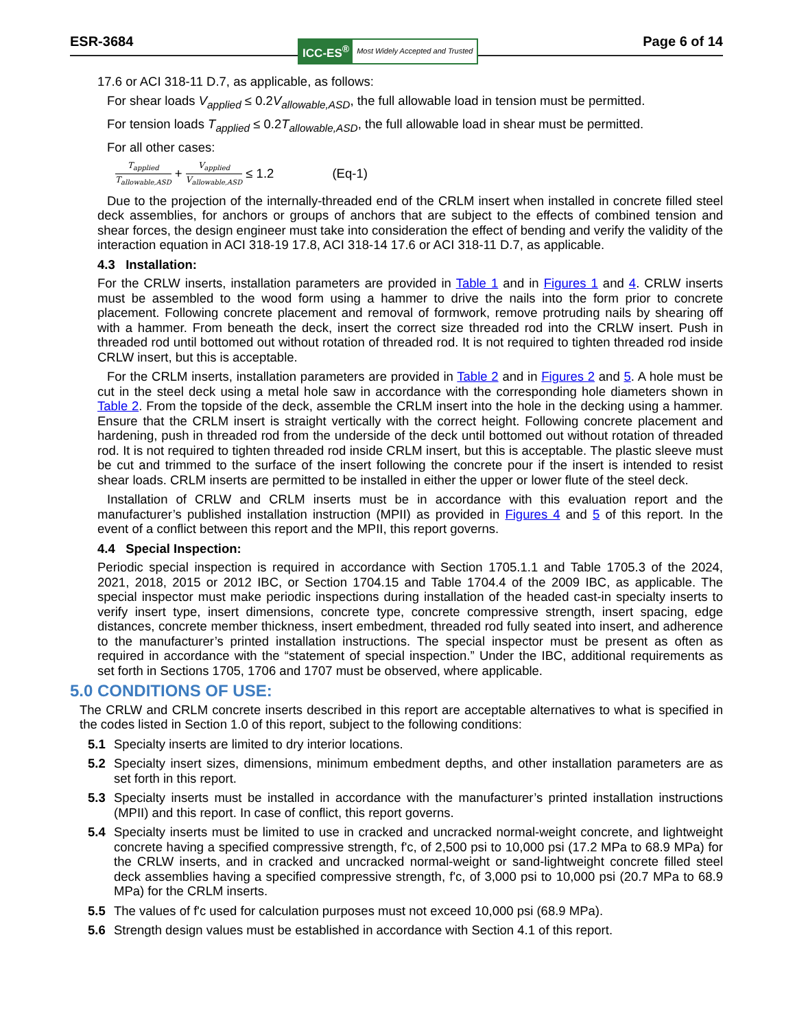ESR-3684
ICC-ES<sup>®</sup> Most Widely Accepted and Trusted
Page 6 of 14
17.6 or ACI 318-11 D.7, as applicable, as follows:
For shear loads V<sub>applied</sub> ≤ 0.2V<sub>allowable,ASD</sub>, the full allowable load in tension must be permitted.
For tension loads T<sub>applied</sub> ≤ 0.2T<sub>allowable,ASD</sub>, the full allowable load in shear must be permitted.
For all other cases:
T<sub>applied</sub> T<sub>allowable,ASD</sub> + V<sub>applied</sub> V<sub>allowable,ASD</sub> ≤ 1.2 (Eq-1)
Due to the projection of the internally-threaded end of the CRLM insert when installed in concrete filled steel deck assemblies, for anchors or groups of anchors that are subject to the effects of combined tension and shear forces, the design engineer must take into consideration the effect of bending and verify the validity of the interaction equation in ACI 318-19 17.8, ACI 318-14 17.6 or ACI 318-11 D.7, as applicable.
4.3 Installation:
For the CRLW inserts, installation parameters are provided in Table 1 and in Figures 1 and 4. CRLW inserts must be assembled to the wood form using a hammer to drive the nails into the form prior to concrete placement. Following concrete placement and removal of formwork, remove protruding nails by shearing off with a hammer. From beneath the deck, insert the correct size threaded rod into the CRLW insert. Push in threaded rod until bottomed out without rotation of threaded rod. It is not required to tighten threaded rod inside CRLW insert, but this is acceptable.
For the CRLM inserts, installation parameters are provided in Table 2 and in Figures 2 and 5. A hole must be cut in the steel deck using a metal hole saw in accordance with the corresponding hole diameters shown in Table 2. From the topside of the deck, assemble the CRLM insert into the hole in the decking using a hammer. Ensure that the CRLM insert is straight vertically with the correct height. Following concrete placement and hardening, push in threaded rod from the underside of the deck until bottomed out without rotation of threaded rod. It is not required to tighten threaded rod inside CRLM insert, but this is acceptable. The plastic sleeve must be cut and trimmed to the surface of the insert following the concrete pour if the insert is intended to resist shear loads. CRLM inserts are permitted to be installed in either the upper or lower flute of the steel deck.
Installation of CRLW and CRLM inserts must be in accordance with this evaluation report and the manufacturer’s published installation instruction (MPII) as provided in Figures 4 and 5 of this report. In the event of a conflict between this report and the MPII, this report governs.
4.4 Special Inspection:
Periodic special inspection is required in accordance with Section 1705.1.1 and Table 1705.3 of the 2024, 2021, 2018, 2015 or 2012 IBC, or Section 1704.15 and Table 1704.4 of the 2009 IBC, as applicable. The special inspector must make periodic inspections during installation of the headed cast-in specialty inserts to verify insert type, insert dimensions, concrete type, concrete compressive strength, insert spacing, edge distances, concrete member thickness, insert embedment, threaded rod fully seated into insert, and adherence to the manufacturer’s printed installation instructions. The special inspector must be present as often as required in accordance with the “statement of special inspection.” Under the IBC, additional requirements as set forth in Sections 1705, 1706 and 1707 must be observed, where applicable.
5.0 CONDITIONS OF USE:
The CRLW and CRLM concrete inserts described in this report are acceptable alternatives to what is specified in the codes listed in Section 1.0 of this report, subject to the following conditions:
5.1 Specialty inserts are limited to dry interior locations.
5.2 Specialty insert sizes, dimensions, minimum embedment depths, and other installation parameters are as set forth in this report.
5.3 Specialty inserts must be installed in accordance with the manufacturer’s printed installation instructions (MPII) and this report. In case of conflict, this report governs.
5.4 Specialty inserts must be limited to use in cracked and uncracked normal-weight concrete, and lightweight concrete having a specified compressive strength, f'c, of 2,500 psi to 10,000 psi (17.2 MPa to 68.9 MPa) for the CRLW inserts, and in cracked and uncracked normal-weight or sand-lightweight concrete filled steel deck assemblies having a specified compressive strength, f'c, of 3,000 psi to 10,000 psi (20.7 MPa to 68.9 MPa) for the CRLM inserts.
5.5 The values of f'c used for calculation purposes must not exceed 10,000 psi (68.9 MPa).
5.6 Strength design values must be established in accordance with Section 4.1 of this report.